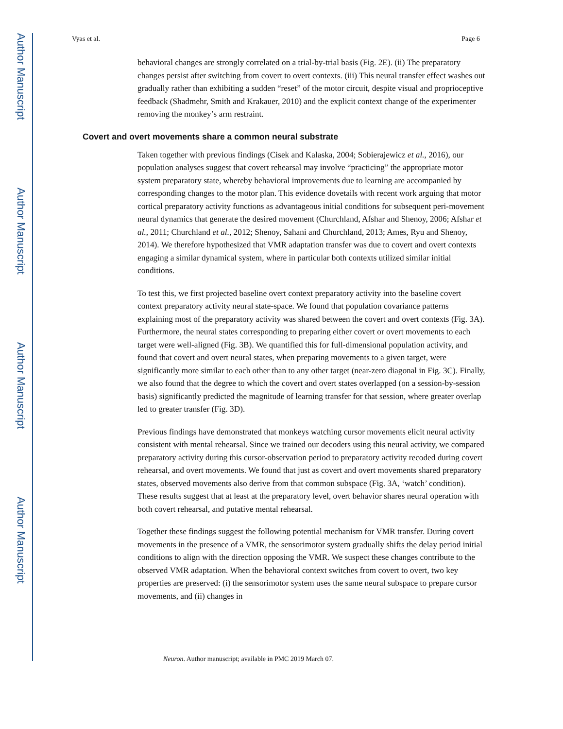Author Manuscript
Author Manuscript
Author Manuscript
Author Manuscript
Vyas et al. Page 6
behavioral changes are strongly correlated on a trial-by-trial basis (Fig. 2E). (ii) The preparatory changes persist after switching from covert to overt contexts. (iii) This neural transfer effect washes out gradually rather than exhibiting a sudden “reset” of the motor circuit, despite visual and proprioceptive feedback (Shadmehr, Smith and Krakauer, 2010) and the explicit context change of the experimenter removing the monkey’s arm restraint.
Covert and overt movements share a common neural substrate
Taken together with previous findings (Cisek and Kalaska, 2004; Sobierajewicz et al., 2016), our population analyses suggest that covert rehearsal may involve “practicing” the appropriate motor system preparatory state, whereby behavioral improvements due to learning are accompanied by corresponding changes to the motor plan. This evidence dovetails with recent work arguing that motor cortical preparatory activity functions as advantageous initial conditions for subsequent peri-movement neural dynamics that generate the desired movement (Churchland, Afshar and Shenoy, 2006; Afshar et al., 2011; Churchland et al., 2012; Shenoy, Sahani and Churchland, 2013; Ames, Ryu and Shenoy, 2014). We therefore hypothesized that VMR adaptation transfer was due to covert and overt contexts engaging a similar dynamical system, where in particular both contexts utilized similar initial conditions.
To test this, we first projected baseline overt context preparatory activity into the baseline covert context preparatory activity neural state-space. We found that population covariance patterns explaining most of the preparatory activity was shared between the covert and overt contexts (Fig. 3A). Furthermore, the neural states corresponding to preparing either covert or overt movements to each target were well-aligned (Fig. 3B). We quantified this for full-dimensional population activity, and found that covert and overt neural states, when preparing movements to a given target, were significantly more similar to each other than to any other target (near-zero diagonal in Fig. 3C). Finally, we also found that the degree to which the covert and overt states overlapped (on a session-by-session basis) significantly predicted the magnitude of learning transfer for that session, where greater overlap led to greater transfer (Fig. 3D).
Previous findings have demonstrated that monkeys watching cursor movements elicit neural activity consistent with mental rehearsal. Since we trained our decoders using this neural activity, we compared preparatory activity during this cursor-observation period to preparatory activity recoded during covert rehearsal, and overt movements. We found that just as covert and overt movements shared preparatory states, observed movements also derive from that common subspace (Fig. 3A, ‘watch’ condition). These results suggest that at least at the preparatory level, overt behavior shares neural operation with both covert rehearsal, and putative mental rehearsal.
Together these findings suggest the following potential mechanism for VMR transfer. During covert movements in the presence of a VMR, the sensorimotor system gradually shifts the delay period initial conditions to align with the direction opposing the VMR. We suspect these changes contribute to the observed VMR adaptation. When the behavioral context switches from covert to overt, two key properties are preserved: (i) the sensorimotor system uses the same neural subspace to prepare cursor movements, and (ii) changes in
Neuron. Author manuscript; available in PMC 2019 March 07.